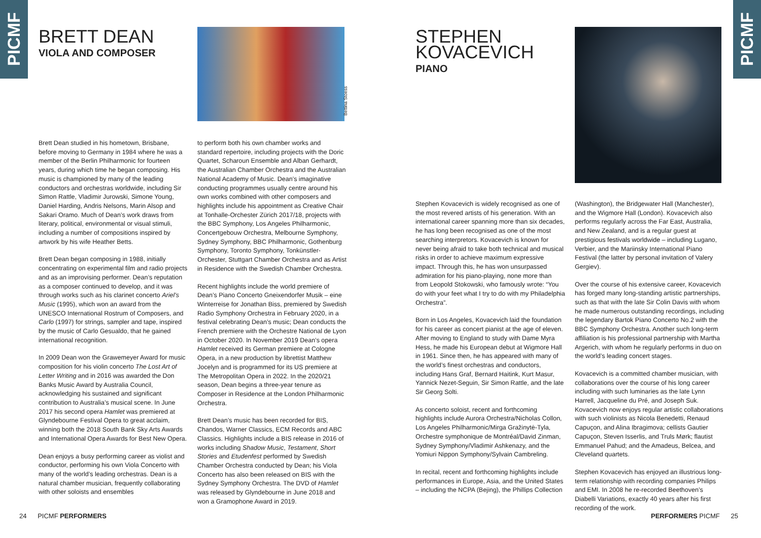PICMF
PICMF
BRETT DEAN
VIOLA AND COMPOSER
Bettina Stoess
Brett Dean studied in his hometown, Brisbane, before moving to Germany in 1984 where he was a member of the Berlin Philharmonic for fourteen years, during which time he began composing. His music is championed by many of the leading conductors and orchestras worldwide, including Sir Simon Rattle, Vladimir Jurowski, Simone Young, Daniel Harding, Andris Nelsons, Marin Alsop and Sakari Oramo. Much of Dean’s work draws from literary, political, environmental or visual stimuli, including a number of compositions inspired by artwork by his wife Heather Betts.
Brett Dean began composing in 1988, initially concentrating on experimental film and radio projects and as an improvising performer. Dean’s reputation as a composer continued to develop, and it was through works such as his clarinet concerto Ariel’s Music (1995), which won an award from the UNESCO International Rostrum of Composers, and Carlo (1997) for strings, sampler and tape, inspired by the music of Carlo Gesualdo, that he gained international recognition.
In 2009 Dean won the Grawemeyer Award for music composition for his violin concerto The Lost Art of Letter Writing and in 2016 was awarded the Don Banks Music Award by Australia Council, acknowledging his sustained and significant contribution to Australia’s musical scene. In June 2017 his second opera Hamlet was premiered at Glyndebourne Festival Opera to great acclaim, winning both the 2018 South Bank Sky Arts Awards and International Opera Awards for Best New Opera.
Dean enjoys a busy performing career as violist and conductor, performing his own Viola Concerto with many of the world’s leading orchestras. Dean is a natural chamber musician, frequently collaborating with other soloists and ensembles
to perform both his own chamber works and standard repertoire, including projects with the Doric Quartet, Scharoun Ensemble and Alban Gerhardt, the Australian Chamber Orchestra and the Australian National Academy of Music. Dean’s imaginative conducting programmes usually centre around his own works combined with other composers and highlights include his appointment as Creative Chair at Tonhalle-Orchester Zürich 2017/18, projects with the BBC Symphony, Los Angeles Philharmonic, Concertgebouw Orchestra, Melbourne Symphony, Sydney Symphony, BBC Philharmonic, Gothenburg Symphony, Toronto Symphony, Tonkünstler-Orchester, Stuttgart Chamber Orchestra and as Artist in Residence with the Swedish Chamber Orchestra.
Recent highlights include the world premiere of Dean’s Piano Concerto Gneixendorfer Musik – eine Winterreise for Jonathan Biss, premiered by Swedish Radio Symphony Orchestra in February 2020, in a festival celebrating Dean’s music; Dean conducts the French premiere with the Orchestre National de Lyon in October 2020. In November 2019 Dean’s opera Hamlet received its German premiere at Cologne Opera, in a new production by librettist Matthew Jocelyn and is programmed for its US premiere at The Metropolitan Opera in 2022. In the 2020/21 season, Dean begins a three-year tenure as Composer in Residence at the London Philharmonic Orchestra.
Brett Dean’s music has been recorded for BIS, Chandos, Warner Classics, ECM Records and ABC Classics. Highlights include a BIS release in 2016 of works including Shadow Music, Testament, Short Stories and Etudenfest performed by Swedish Chamber Orchestra conducted by Dean; his Viola Concerto has also been released on BIS with the Sydney Symphony Orchestra. The DVD of Hamlet was released by Glyndebourne in June 2018 and won a Gramophone Award in 2019.
24 PICMF PERFORMERS
STEPHEN
KOVACEVICH
PIANO
Stephen Kovacevich is widely recognised as one of the most revered artists of his generation. With an international career spanning more than six decades, he has long been recognised as one of the most searching interpretors. Kovacevich is known for never being afraid to take both technical and musical risks in order to achieve maximum expressive impact. Through this, he has won unsurpassed admiration for his piano-playing, none more than from Leopold Stokowski, who famously wrote: “You do with your feet what I try to do with my Philadelphia Orchestra”.
Born in Los Angeles, Kovacevich laid the foundation for his career as concert pianist at the age of eleven. After moving to England to study with Dame Myra Hess, he made his European debut at Wigmore Hall in 1961. Since then, he has appeared with many of the world’s finest orchestras and conductors, including Hans Graf, Bernard Haitink, Kurt Masur, Yannick Nezet-Seguin, Sir Simon Rattle, and the late Sir Georg Solti.
As concerto soloist, recent and forthcoming highlights include Aurora Orchestra/Nicholas Collon, Los Angeles Philharmonic/Mirga Gražinytė-Tyla, Orchestre symphonique de Montréal/David Zinman, Sydney Symphony/Vladimir Ashkenazy, and the Yomiuri Nippon Symphony/Sylvain Cambreling.
In recital, recent and forthcoming highlights include performances in Europe, Asia, and the United States – including the NCPA (Bejing), the Phillips Collection
(Washington), the Bridgewater Hall (Manchester), and the Wigmore Hall (London). Kovacevich also performs regularly across the Far East, Australia, and New Zealand, and is a regular guest at prestigious festivals worldwide – including Lugano, Verbier, and the Mariinsky International Piano Festival (the latter by personal invitation of Valery Gergiev).
Over the course of his extensive career, Kovacevich has forged many long-standing artistic partnerships, such as that with the late Sir Colin Davis with whom he made numerous outstanding recordings, including the legendary Bartok Piano Concerto No.2 with the BBC Symphony Orchestra. Another such long-term affiliation is his professional partnership with Martha Argerich, with whom he regularly performs in duo on the world’s leading concert stages.
Kovacevich is a committed chamber musician, with collaborations over the course of his long career including with such luminaries as the late Lynn Harrell, Jacqueline du Pré, and Joseph Suk. Kovacevich now enjoys regular artistic collaborations with such violinists as Nicola Benedetti, Renaud Capuçon, and Alina Ibragimova; cellists Gautier Capuçon, Steven Isserlis, and Truls Mørk; flautist Emmanuel Pahud; and the Amadeus, Belcea, and Cleveland quartets.
Stephen Kovacevich has enjoyed an illustrious long-term relationship with recording companies Philips and EMI. In 2008 he re-recorded Beethoven’s Diabelli Variations, exactly 40 years after his first recording of the work.
PERFORMERS PICMF 25